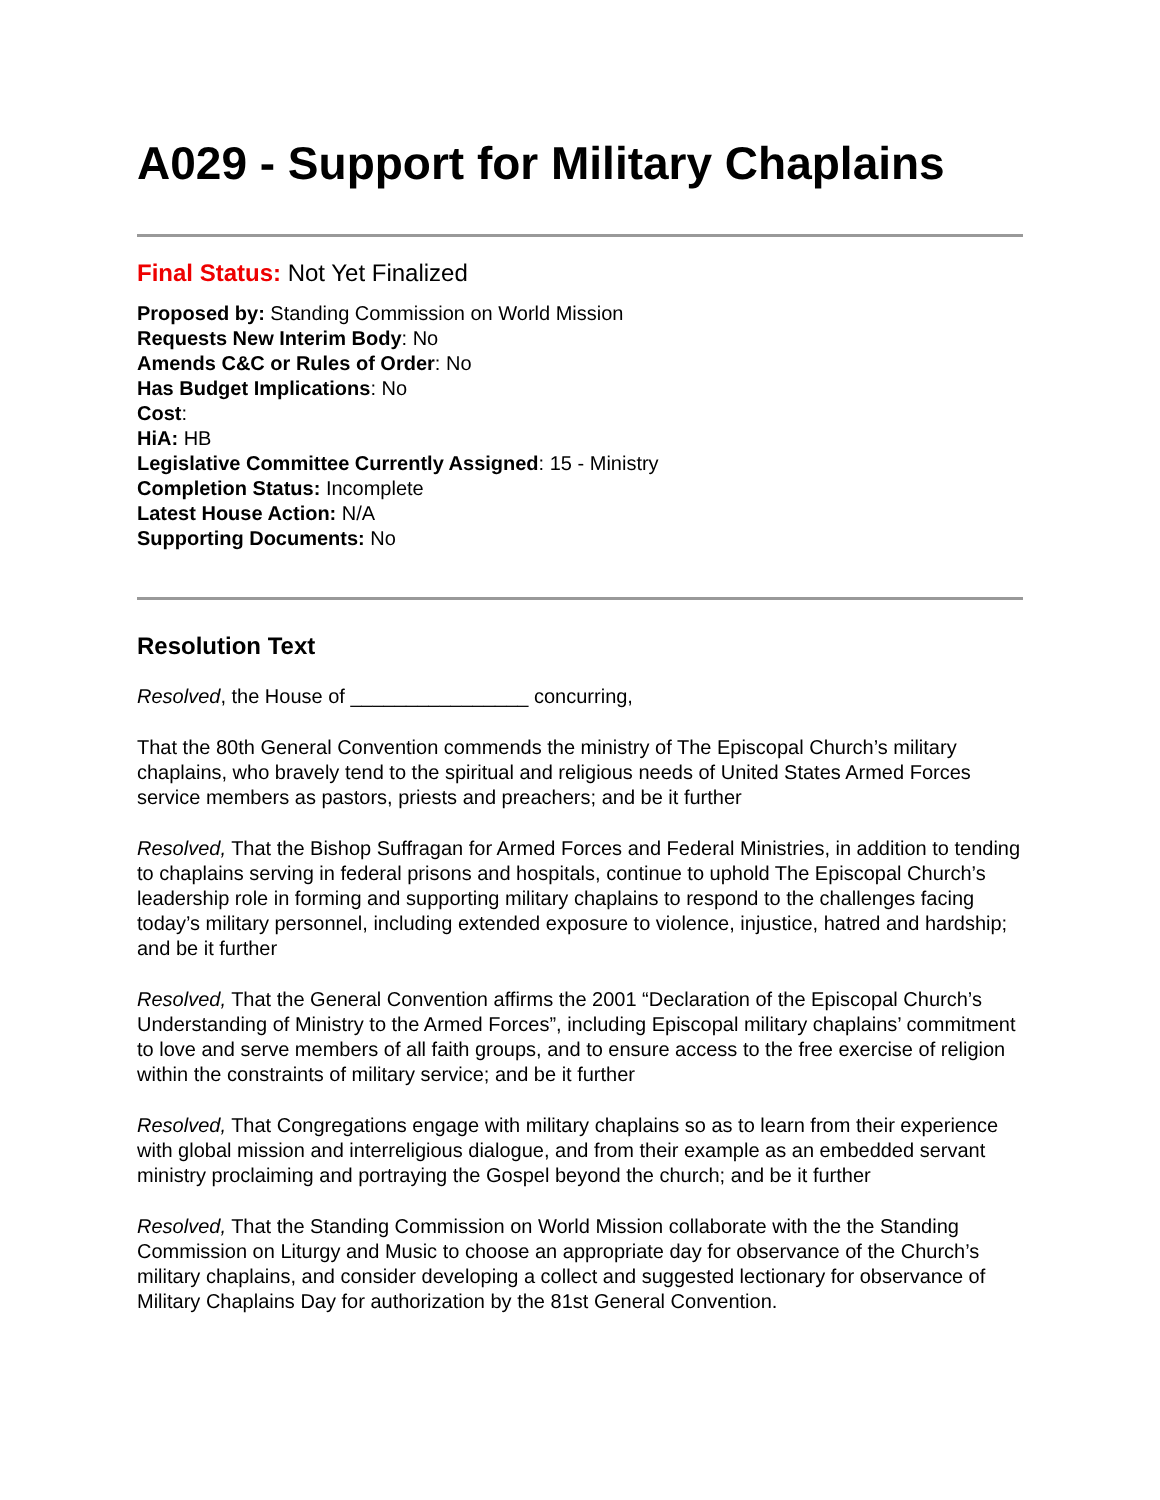A029 - Support for Military Chaplains
Final Status: Not Yet Finalized
Proposed by: Standing Commission on World Mission
Requests New Interim Body: No
Amends C&C or Rules of Order: No
Has Budget Implications: No
Cost:
HiA: HB
Legislative Committee Currently Assigned: 15 - Ministry
Completion Status: Incomplete
Latest House Action: N/A
Supporting Documents: No
Resolution Text
Resolved, the House of ________________ concurring,
That the 80th General Convention commends the ministry of The Episcopal Church’s military chaplains, who bravely tend to the spiritual and religious needs of United States Armed Forces service members as pastors, priests and preachers; and be it further
Resolved, That the Bishop Suffragan for Armed Forces and Federal Ministries, in addition to tending to chaplains serving in federal prisons and hospitals, continue to uphold The Episcopal Church’s leadership role in forming and supporting military chaplains to respond to the challenges facing today’s military personnel, including extended exposure to violence, injustice, hatred and hardship; and be it further
Resolved, That the General Convention affirms the 2001 “Declaration of the Episcopal Church’s Understanding of Ministry to the Armed Forces”, including Episcopal military chaplains’ commitment to love and serve members of all faith groups, and to ensure access to the free exercise of religion within the constraints of military service; and be it further
Resolved, That Congregations engage with military chaplains so as to learn from their experience with global mission and interreligious dialogue, and from their example as an embedded servant ministry proclaiming and portraying the Gospel beyond the church; and be it further
Resolved, That the Standing Commission on World Mission collaborate with the the Standing Commission on Liturgy and Music to choose an appropriate day for observance of the Church’s military chaplains, and consider developing a collect and suggested lectionary for observance of Military Chaplains Day for authorization by the 81st General Convention.